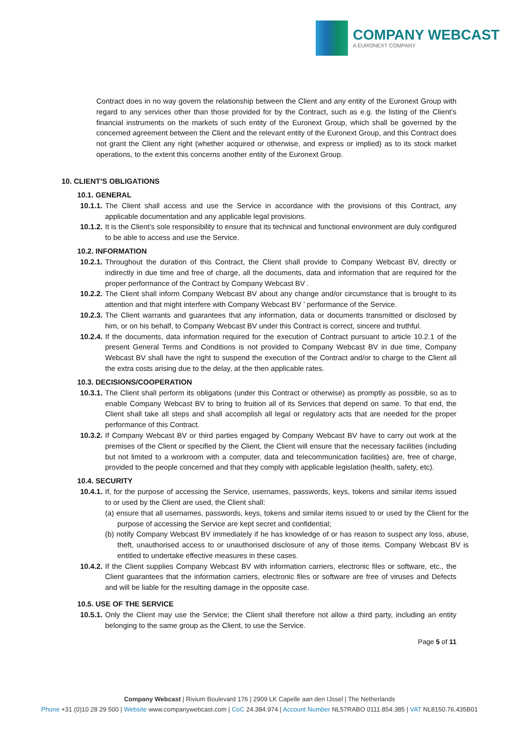COMPANY WEBCAST
A EURONEXT COMPANY
Contract does in no way govern the relationship between the Client and any entity of the Euronext Group with regard to any services other than those provided for by the Contract, such as e.g. the listing of the Client’s financial instruments on the markets of such entity of the Euronext Group, which shall be governed by the concerned agreement between the Client and the relevant entity of the Euronext Group, and this Contract does not grant the Client any right (whether acquired or otherwise, and express or implied) as to its stock market operations, to the extent this concerns another entity of the Euronext Group.
10. CLIENT’S OBLIGATIONS
10.1. GENERAL
10.1.1.
The Client shall access and use the Service in accordance with the provisions of this Contract, any applicable documentation and any applicable legal provisions.
10.1.2.
It is the Client’s sole responsibility to ensure that its technical and functional environment are duly configured to be able to access and use the Service.
10.2. INFORMATION
10.2.1.
Throughout the duration of this Contract, the Client shall provide to Company Webcast BV, directly or indirectly in due time and free of charge, all the documents, data and information that are required for the proper performance of the Contract by Company Webcast BV .
10.2.2.
The Client shall inform Company Webcast BV about any change and/or circumstance that is brought to its attention and that might interfere with Company Webcast BV ’ performance of the Service.
10.2.3.
The Client warrants and guarantees that any information, data or documents transmitted or disclosed by him, or on his behalf, to Company Webcast BV under this Contract is correct, sincere and truthful.
10.2.4.
If the documents, data information required for the execution of Contract pursuant to article 10.2.1 of the present General Terms and Conditions is not provided to Company Webcast BV in due time, Company Webcast BV shall have the right to suspend the execution of the Contract and/or to charge to the Client all the extra costs arising due to the delay, at the then applicable rates.
10.3. DECISIONS/COOPERATION
10.3.1.
The Client shall perform its obligations (under this Contract or otherwise) as promptly as possible, so as to enable Company Webcast BV to bring to fruition all of its Services that depend on same. To that end, the Client shall take all steps and shall accomplish all legal or regulatory acts that are needed for the proper performance of this Contract.
10.3.2.
If Company Webcast BV or third parties engaged by Company Webcast BV have to carry out work at the premises of the Client or specified by the Client, the Client will ensure that the necessary facilities (including but not limited to a workroom with a computer, data and telecommunication facilities) are, free of charge, provided to the people concerned and that they comply with applicable legislation (health, safety, etc).
10.4. SECURITY
10.4.1.
If, for the purpose of accessing the Service, usernames, passwords, keys, tokens and similar items issued to or used by the Client are used, the Client shall:
(a) ensure that all usernames, passwords, keys, tokens and similar items issued to or used by the Client for the purpose of accessing the Service are kept secret and confidential;
(b) notify Company Webcast BV immediately if he has knowledge of or has reason to suspect any loss, abuse, theft, unauthorised access to or unauthorised disclosure of any of those items. Company Webcast BV is entitled to undertake effective measures in these cases.
10.4.2.
If the Client supplies Company Webcast BV with information carriers, electronic files or software, etc., the Client guarantees that the information carriers, electronic files or software are free of viruses and Defects and will be liable for the resulting damage in the opposite case.
10.5. USE OF THE SERVICE
10.5.1.
Only the Client may use the Service; the Client shall therefore not allow a third party, including an entity belonging to the same group as the Client, to use the Service.
Page 5 of 11
Company Webcast | Rivium Boulevard 176 | 2909 LK Capelle aan den IJssel | The Netherlands
Phone +31 (0)10 28 29 500 | Website www.companywebcast.com | CoC 24.384.974 | Account Number NL57RABO 0111.854.385 | VAT NL8150.76.435B01